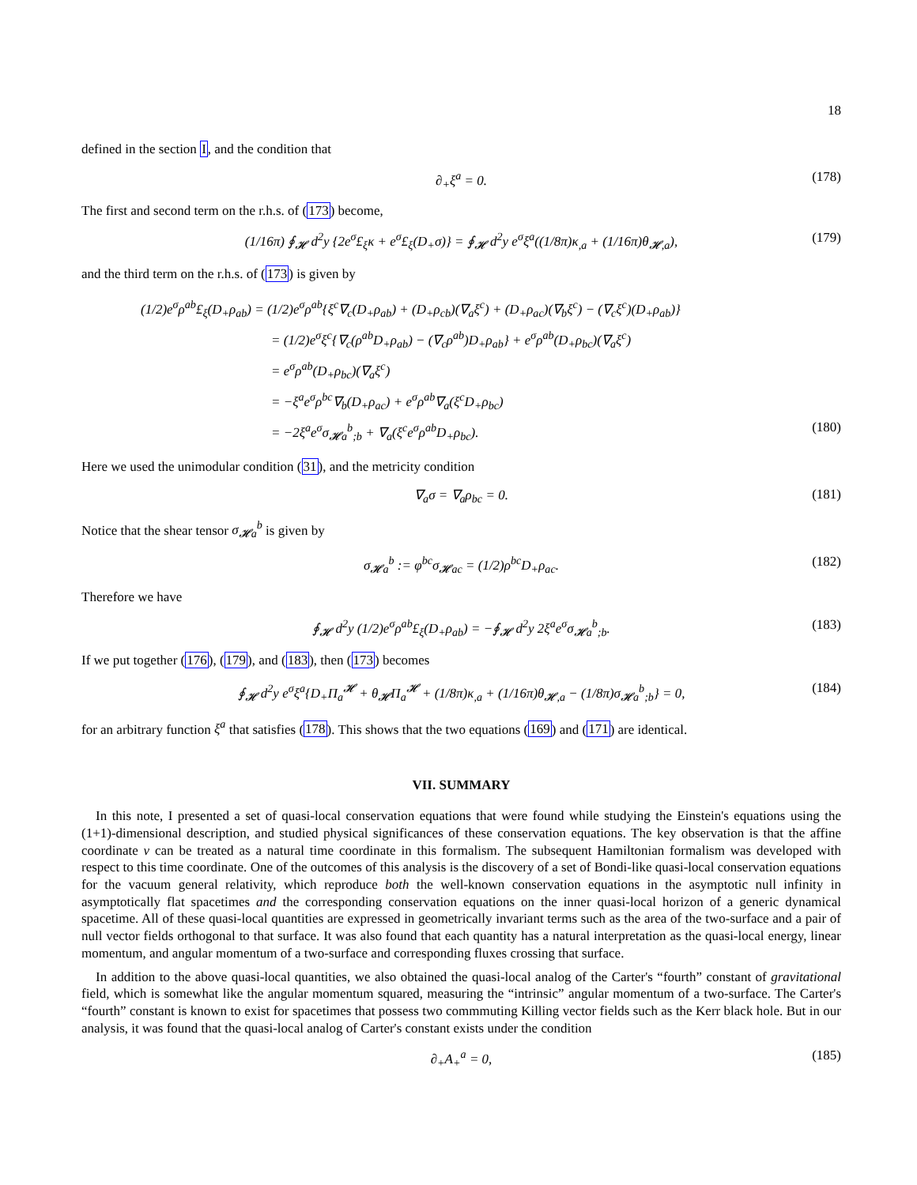18
defined in the section I, and the condition that
∂<sub>+</sub>ξ<sup>a</sup> = 0. (178)
The first and second term on the r.h.s. of (173) become,
(1/16π) ∮<sub>𝓗</sub> d<sup>2</sup>y {2e<sup>σ</sup>£<sub>ξ</sub>κ + e<sup>σ</sup>£<sub>ξ</sub>(D<sub>+</sub>σ)} = ∮<sub>𝓗</sub> d<sup>2</sup>y e<sup>σ</sup>ξ<sup>a</sup>((1/8π)κ<sub>,a</sub> + (1/16π)θ<sub>𝓗,a</sub>), (179)
and the third term on the r.h.s. of (173) is given by
(1/2)e<sup>σ</sup>ρ<sup>ab</sup>£<sub>ξ</sub>(D<sub>+</sub>ρ<sub>ab</sub>) = (1/2)e<sup>σ</sup>ρ<sup>ab</sup>{ξ<sup>c</sup>∇<sub>c</sub>(D<sub>+</sub>ρ<sub>ab</sub>) + (D<sub>+</sub>ρ<sub>cb</sub>)(∇<sub>a</sub>ξ<sup>c</sup>) + (D<sub>+</sub>ρ<sub>ac</sub>)(∇<sub>b</sub>ξ<sup>c</sup>) − (∇<sub>c</sub>ξ<sup>c</sup>)(D<sub>+</sub>ρ<sub>ab</sub>)}
= (1/2)e<sup>σ</sup>ξ<sup>c</sup>{∇<sub>c</sub>(ρ<sup>ab</sup>D<sub>+</sub>ρ<sub>ab</sub>) − (∇<sub>c</sub>ρ<sup>ab</sup>)D<sub>+</sub>ρ<sub>ab</sub>} + e<sup>σ</sup>ρ<sup>ab</sup>(D<sub>+</sub>ρ<sub>bc</sub>)(∇<sub>a</sub>ξ<sup>c</sup>)
= e<sup>σ</sup>ρ<sup>ab</sup>(D<sub>+</sub>ρ<sub>bc</sub>)(∇<sub>a</sub>ξ<sup>c</sup>)
= −ξ<sup>a</sup>e<sup>σ</sup>ρ<sup>bc</sup>∇<sub>b</sub>(D<sub>+</sub>ρ<sub>ac</sub>) + e<sup>σ</sup>ρ<sup>ab</sup>∇<sub>a</sub>(ξ<sup>c</sup>D<sub>+</sub>ρ<sub>bc</sub>)
= −2ξ<sup>a</sup>e<sup>σ</sup>σ<sub>𝓗a</sub><sup>b</sup><sub>;b</sub> + ∇<sub>a</sub>(ξ<sup>c</sup>e<sup>σ</sup>ρ<sup>ab</sup>D<sub>+</sub>ρ<sub>bc</sub>). (180)
Here we used the unimodular condition (31), and the metricity condition
∇<sub>a</sub>σ = ∇<sub>a</sub>ρ<sub>bc</sub> = 0. (181)
Notice that the shear tensor σ<sub>𝓗a</sub><sup>b</sup> is given by
σ<sub>𝓗a</sub><sup>b</sup> := φ<sup>bc</sup>σ<sub>𝓗ac</sub> = (1/2)ρ<sup>bc</sup>D<sub>+</sub>ρ<sub>ac</sub>. (182)
Therefore we have
∮<sub>𝓗</sub> d<sup>2</sup>y (1/2)e<sup>σ</sup>ρ<sup>ab</sup>£<sub>ξ</sub>(D<sub>+</sub>ρ<sub>ab</sub>) = −∮<sub>𝓗</sub> d<sup>2</sup>y 2ξ<sup>a</sup>e<sup>σ</sup>σ<sub>𝓗a</sub><sup>b</sup><sub>;b</sub>. (183)
If we put together (176), (179), and (183), then (173) becomes
∮<sub>𝓗</sub> d<sup>2</sup>y e<sup>σ</sup>ξ<sup>a</sup>{D<sub>+</sub>Π<sub>a</sub><sup>𝓗</sup> + θ<sub>𝓗</sub>Π<sub>a</sub><sup>𝓗</sup> + (1/8π)κ<sub>,a</sub> + (1/16π)θ<sub>𝓗,a</sub> − (1/8π)σ<sub>𝓗a</sub><sup>b</sup><sub>;b</sub>} = 0, (184)
for an arbitrary function ξ<sup>a</sup> that satisfies (178). This shows that the two equations (169) and (171) are identical.
VII. SUMMARY
In this note, I presented a set of quasi-local conservation equations that were found while studying the Einstein's equations using the (1+1)-dimensional description, and studied physical significances of these conservation equations. The key observation is that the affine coordinate v can be treated as a natural time coordinate in this formalism. The subsequent Hamiltonian formalism was developed with respect to this time coordinate. One of the outcomes of this analysis is the discovery of a set of Bondi-like quasi-local conservation equations for the vacuum general relativity, which reproduce both the well-known conservation equations in the asymptotic null infinity in asymptotically flat spacetimes and the corresponding conservation equations on the inner quasi-local horizon of a generic dynamical spacetime. All of these quasi-local quantities are expressed in geometrically invariant terms such as the area of the two-surface and a pair of null vector fields orthogonal to that surface. It was also found that each quantity has a natural interpretation as the quasi-local energy, linear momentum, and angular momentum of a two-surface and corresponding fluxes crossing that surface.
In addition to the above quasi-local quantities, we also obtained the quasi-local analog of the Carter's “fourth” constant of gravitational field, which is somewhat like the angular momentum squared, measuring the “intrinsic” angular momentum of a two-surface. The Carter's “fourth” constant is known to exist for spacetimes that possess two commmuting Killing vector fields such as the Kerr black hole. But in our analysis, it was found that the quasi-local analog of Carter's constant exists under the condition
∂<sub>+</sub>A<sub>+</sub><sup>a</sup> = 0, (185)